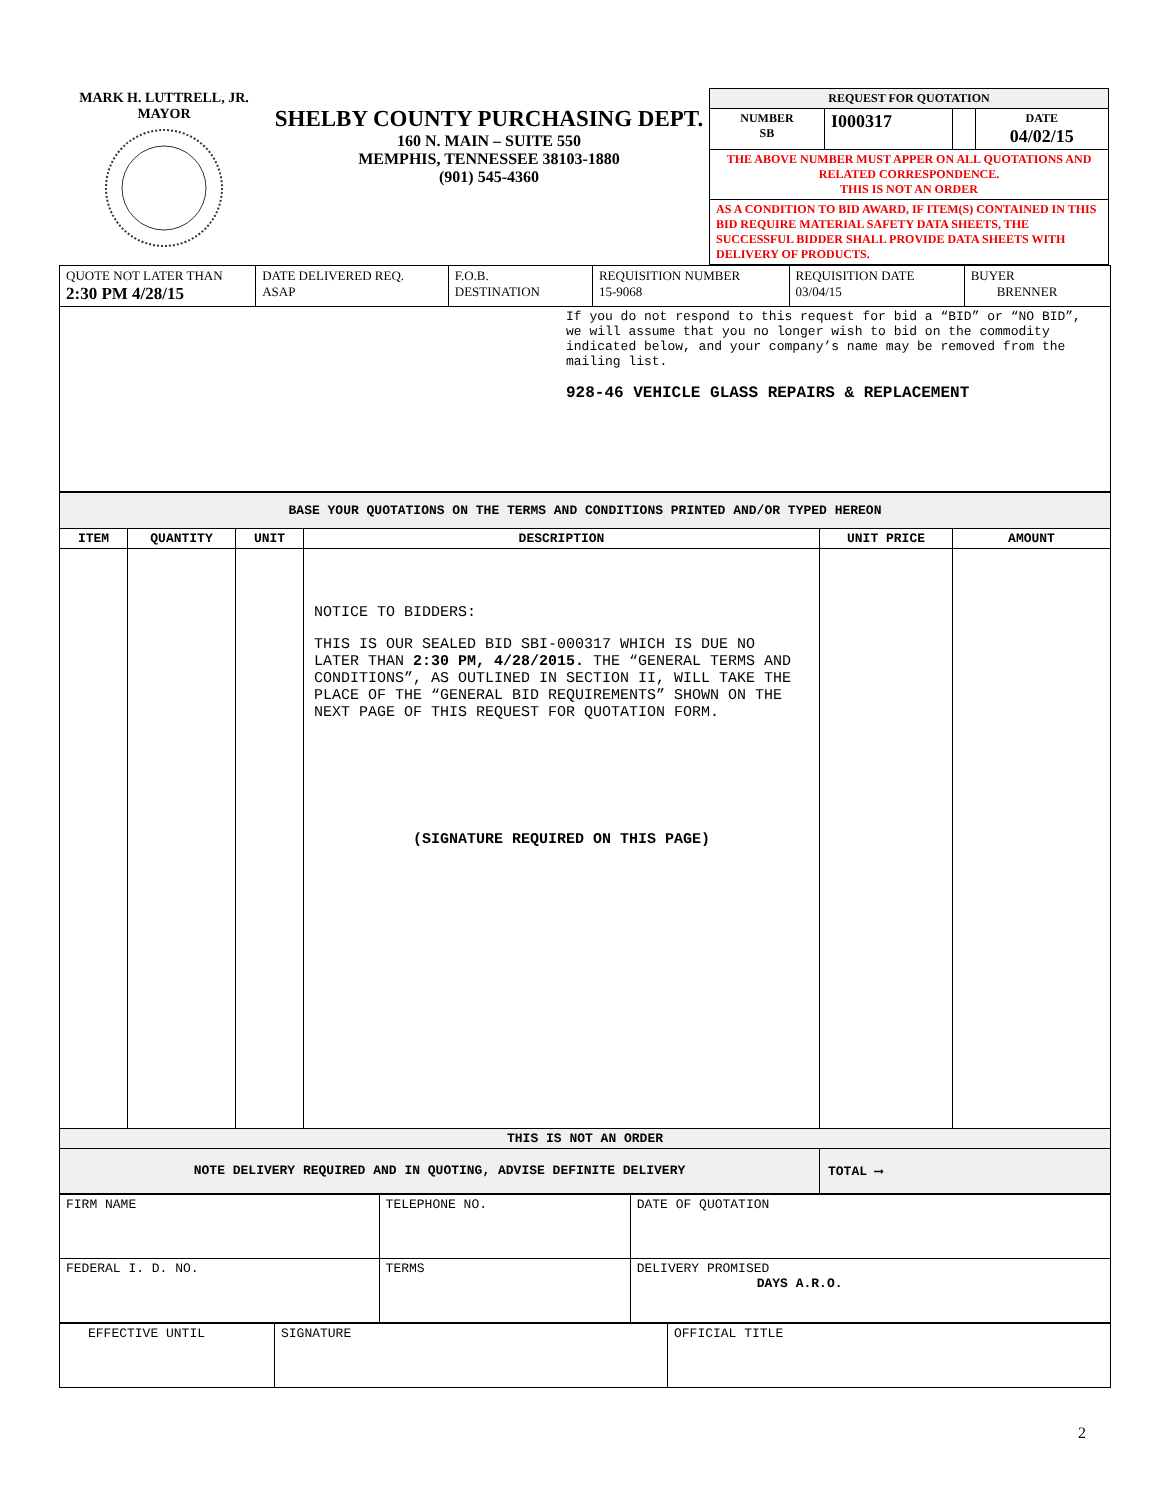MARK H. LUTTRELL, JR.
MAYOR
SHELBY COUNTY PURCHASING DEPT.
160 N. MAIN – SUITE 550
MEMPHIS, TENNESSEE 38103-1880
(901) 545-4360
| REQUEST FOR QUOTATION | | | |
| --- | --- | --- | --- |
| NUMBER SB | I000317 | | DATE 04/02/15 |
| THE ABOVE NUMBER MUST APPER ON ALL QUOTATIONS AND RELATED CORRESPONDENCE. THIS IS NOT AN ORDER | | | |
| AS A CONDITION TO BID AWARD, IF ITEM(S) CONTAINED IN THIS BID REQUIRE MATERIAL SAFETY DATA SHEETS, THE SUCCESSFUL BIDDER SHALL PROVIDE DATA SHEETS WITH DELIVERY OF PRODUCTS. | | | |
| QUOTE NOT LATER THAN 2:30 PM 4/28/15 | DATE DELIVERED REQ. ASAP | F.O.B. DESTINATION | REQUISITION NUMBER 15-9068 | REQUISITION DATE 03/04/15 | BUYER BRENNER |
| If you do not respond to this request for bid a “BID” or “NO BID”, we will assume that you no longer wish to bid on the commodity indicated below, and your company’s name may be removed from the mailing list. 928-46 VEHICLE GLASS REPAIRS & REPLACEMENT | | | | | |
| BASE YOUR QUOTATIONS ON THE TERMS AND CONDITIONS PRINTED AND/OR TYPED HEREON | | | | | |
| --- | --- | --- | --- | --- | --- |
| ITEM | QUANTITY | UNIT | DESCRIPTION | UNIT PRICE | AMOUNT |
| | | | NOTICE TO BIDDERS: THIS IS OUR SEALED BID SBI-000317 WHICH IS DUE NO LATER THAN 2:30 PM, 4/28/2015. THE “GENERAL TERMS AND CONDITIONS”, AS OUTLINED IN SECTION II, WILL TAKE THE PLACE OF THE “GENERAL BID REQUIREMENTS” SHOWN ON THE NEXT PAGE OF THIS REQUEST FOR QUOTATION FORM. (SIGNATURE REQUIRED ON THIS PAGE) | | |
| THIS IS NOT AN ORDER | | | | | |
| NOTE DELIVERY REQUIRED AND IN QUOTING, ADVISE DEFINITE DELIVERY | | | | TOTAL ⟶ | |
| FIRM NAME | TELEPHONE NO. | DATE OF QUOTATION |
| FEDERAL I. D. NO. | TERMS | DELIVERY PROMISED DAYS A.R.O. |
| EFFECTIVE UNTIL | SIGNATURE | OFFICIAL TITLE |
2